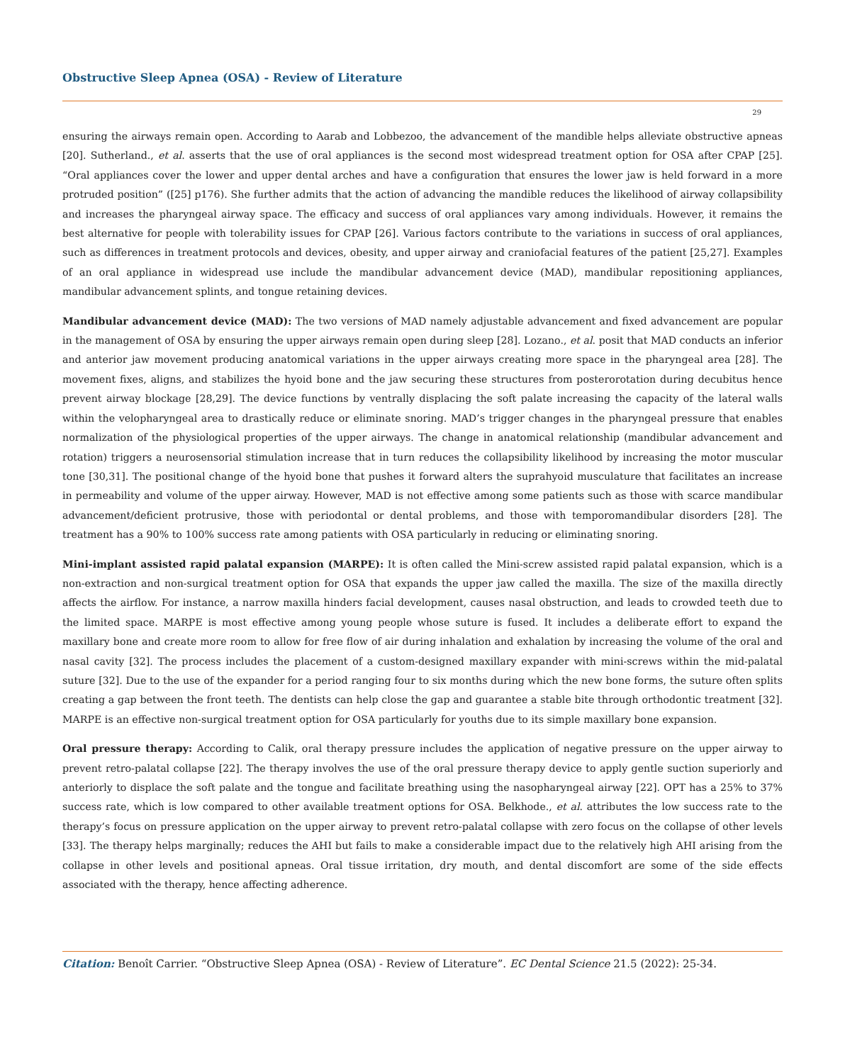Obstructive Sleep Apnea (OSA) - Review of Literature
29
ensuring the airways remain open. According to Aarab and Lobbezoo, the advancement of the mandible helps alleviate obstructive apneas [20]. Sutherland., et al. asserts that the use of oral appliances is the second most widespread treatment option for OSA after CPAP [25]. “Oral appliances cover the lower and upper dental arches and have a configuration that ensures the lower jaw is held forward in a more protruded position” ([25] p176). She further admits that the action of advancing the mandible reduces the likelihood of airway collapsibility and increases the pharyngeal airway space. The efficacy and success of oral appliances vary among individuals. However, it remains the best alternative for people with tolerability issues for CPAP [26]. Various factors contribute to the variations in success of oral appliances, such as differences in treatment protocols and devices, obesity, and upper airway and craniofacial features of the patient [25,27]. Examples of an oral appliance in widespread use include the mandibular advancement device (MAD), mandibular repositioning appliances, mandibular advancement splints, and tongue retaining devices.
Mandibular advancement device (MAD): The two versions of MAD namely adjustable advancement and fixed advancement are popular in the management of OSA by ensuring the upper airways remain open during sleep [28]. Lozano., et al. posit that MAD conducts an inferior and anterior jaw movement producing anatomical variations in the upper airways creating more space in the pharyngeal area [28]. The movement fixes, aligns, and stabilizes the hyoid bone and the jaw securing these structures from posterorotation during decubitus hence prevent airway blockage [28,29]. The device functions by ventrally displacing the soft palate increasing the capacity of the lateral walls within the velopharyngeal area to drastically reduce or eliminate snoring. MAD’s trigger changes in the pharyngeal pressure that enables normalization of the physiological properties of the upper airways. The change in anatomical relationship (mandibular advancement and rotation) triggers a neurosensorial stimulation increase that in turn reduces the collapsibility likelihood by increasing the motor muscular tone [30,31]. The positional change of the hyoid bone that pushes it forward alters the suprahyoid musculature that facilitates an increase in permeability and volume of the upper airway. However, MAD is not effective among some patients such as those with scarce mandibular advancement/deficient protrusive, those with periodontal or dental problems, and those with temporomandibular disorders [28]. The treatment has a 90% to 100% success rate among patients with OSA particularly in reducing or eliminating snoring.
Mini-implant assisted rapid palatal expansion (MARPE): It is often called the Mini-screw assisted rapid palatal expansion, which is a non-extraction and non-surgical treatment option for OSA that expands the upper jaw called the maxilla. The size of the maxilla directly affects the airflow. For instance, a narrow maxilla hinders facial development, causes nasal obstruction, and leads to crowded teeth due to the limited space. MARPE is most effective among young people whose suture is fused. It includes a deliberate effort to expand the maxillary bone and create more room to allow for free flow of air during inhalation and exhalation by increasing the volume of the oral and nasal cavity [32]. The process includes the placement of a custom-designed maxillary expander with mini-screws within the mid-palatal suture [32]. Due to the use of the expander for a period ranging four to six months during which the new bone forms, the suture often splits creating a gap between the front teeth. The dentists can help close the gap and guarantee a stable bite through orthodontic treatment [32]. MARPE is an effective non-surgical treatment option for OSA particularly for youths due to its simple maxillary bone expansion.
Oral pressure therapy: According to Calik, oral therapy pressure includes the application of negative pressure on the upper airway to prevent retro-palatal collapse [22]. The therapy involves the use of the oral pressure therapy device to apply gentle suction superiorly and anteriorly to displace the soft palate and the tongue and facilitate breathing using the nasopharyngeal airway [22]. OPT has a 25% to 37% success rate, which is low compared to other available treatment options for OSA. Belkhode., et al. attributes the low success rate to the therapy’s focus on pressure application on the upper airway to prevent retro-palatal collapse with zero focus on the collapse of other levels [33]. The therapy helps marginally; reduces the AHI but fails to make a considerable impact due to the relatively high AHI arising from the collapse in other levels and positional apneas. Oral tissue irritation, dry mouth, and dental discomfort are some of the side effects associated with the therapy, hence affecting adherence.
Citation: Benoît Carrier. “Obstructive Sleep Apnea (OSA) - Review of Literature”. EC Dental Science 21.5 (2022): 25-34.